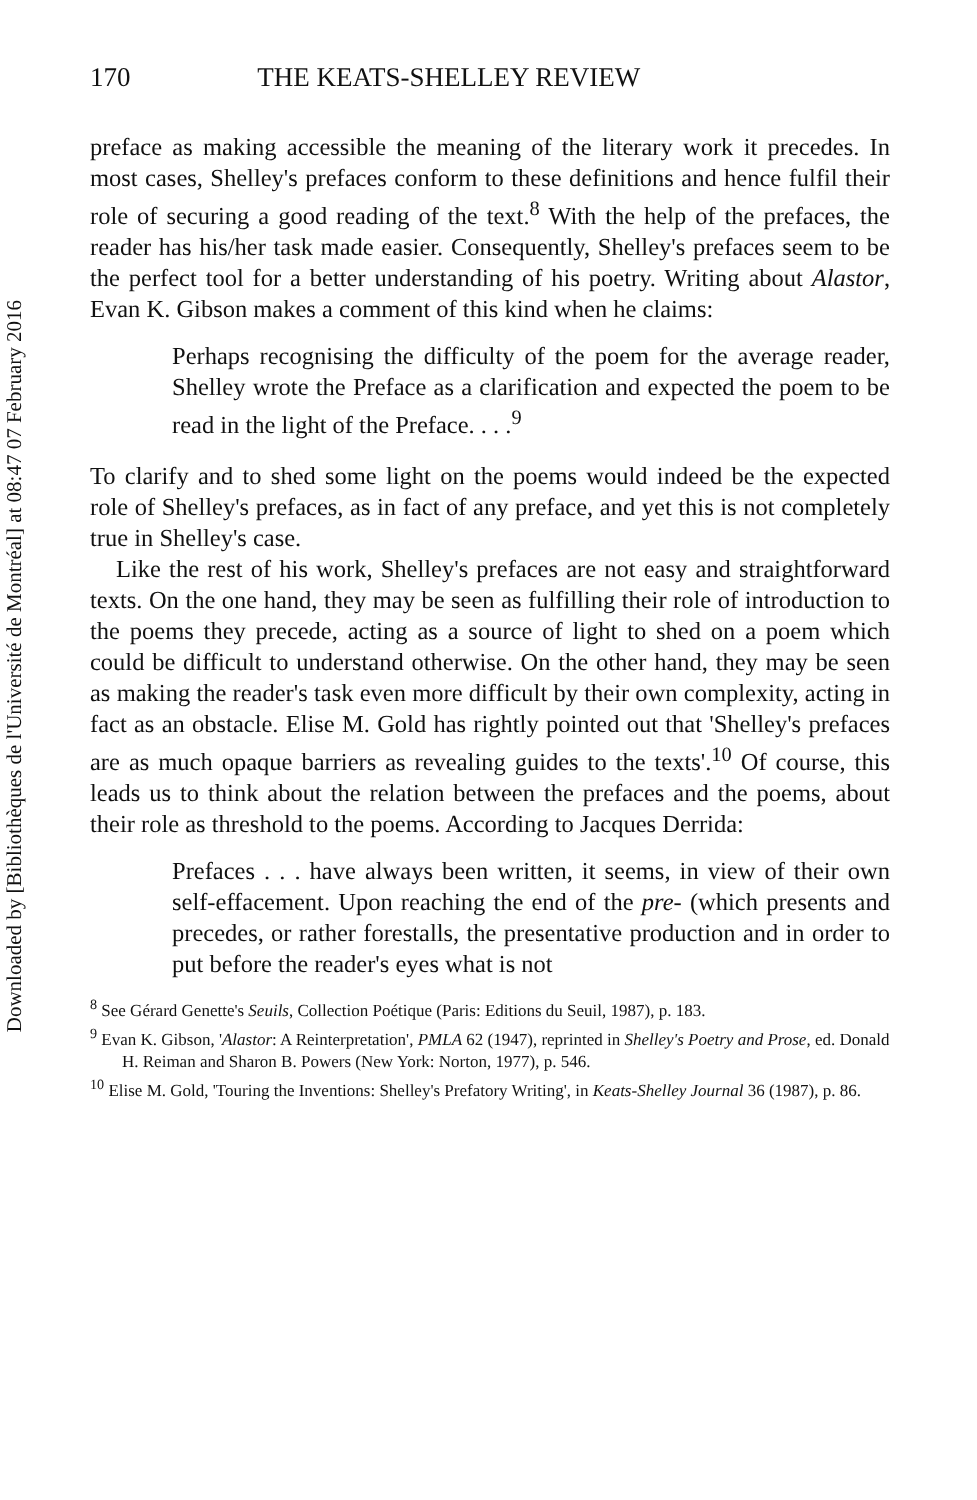Downloaded by [Bibliothèques de l'Université de Montréal] at 08:47 07 February 2016
170 THE KEATS-SHELLEY REVIEW
preface as making accessible the meaning of the literary work it precedes. In most cases, Shelley's prefaces conform to these definitions and hence fulfil their role of securing a good reading of the text.<sup>8</sup> With the help of the prefaces, the reader has his/her task made easier. Consequently, Shelley's prefaces seem to be the perfect tool for a better understanding of his poetry. Writing about Alastor, Evan K. Gibson makes a comment of this kind when he claims:
Perhaps recognising the difficulty of the poem for the average reader, Shelley wrote the Preface as a clarification and expected the poem to be read in the light of the Preface. . . .<sup>9</sup>
To clarify and to shed some light on the poems would indeed be the expected role of Shelley's prefaces, as in fact of any preface, and yet this is not completely true in Shelley's case.
Like the rest of his work, Shelley's prefaces are not easy and straightforward texts. On the one hand, they may be seen as fulfilling their role of introduction to the poems they precede, acting as a source of light to shed on a poem which could be difficult to understand otherwise. On the other hand, they may be seen as making the reader's task even more difficult by their own complexity, acting in fact as an obstacle. Elise M. Gold has rightly pointed out that 'Shelley's prefaces are as much opaque barriers as revealing guides to the texts'.<sup>10</sup> Of course, this leads us to think about the relation between the prefaces and the poems, about their role as threshold to the poems. According to Jacques Derrida:
Prefaces . . . have always been written, it seems, in view of their own self-effacement. Upon reaching the end of the pre- (which presents and precedes, or rather forestalls, the presentative production and in order to put before the reader's eyes what is not
<sup>8</sup> See Gérard Genette's Seuils, Collection Poétique (Paris: Editions du Seuil, 1987), p. 183.
<sup>9</sup> Evan K. Gibson, 'Alastor: A Reinterpretation', PMLA 62 (1947), reprinted in Shelley's Poetry and Prose, ed. Donald H. Reiman and Sharon B. Powers (New York: Norton, 1977), p. 546.
<sup>10</sup> Elise M. Gold, 'Touring the Inventions: Shelley's Prefatory Writing', in Keats-Shelley Journal 36 (1987), p. 86.